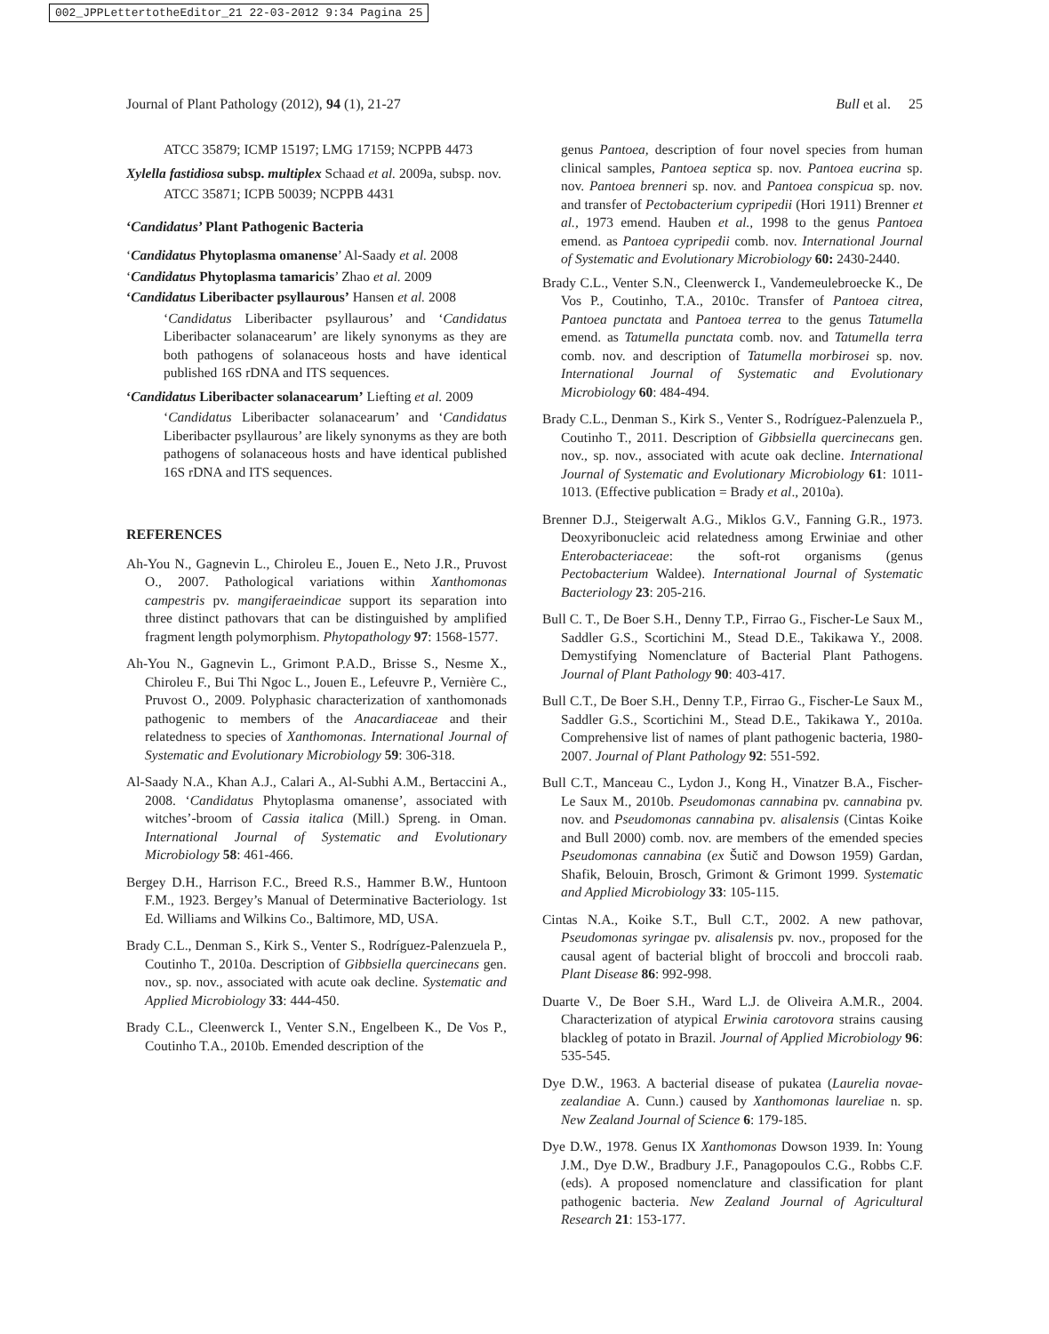002_JPPLettertotheEditor_21 22-03-2012 9:34 Pagina 25
Journal of Plant Pathology (2012), 94 (1), 21-27 Bull et al. 25
ATCC 35879; ICMP 15197; LMG 17159; NCPPB 4473
Xylella fastidiosa subsp. multiplex Schaad et al. 2009a, subsp. nov.
ATCC 35871; ICPB 50039; NCPPB 4431
‘Candidatus’ Plant Pathogenic Bacteria
‘Candidatus Phytoplasma omanense’ Al-Saady et al. 2008
‘Candidatus Phytoplasma tamaricis’ Zhao et al. 2009
‘Candidatus Liberibacter psyllaurous’ Hansen et al. 2008
‘Candidatus Liberibacter psyllaurous’ and ‘Candidatus Liberibacter solanacearum’ are likely synonyms as they are both pathogens of solanaceous hosts and have identical published 16S rDNA and ITS sequences.
‘Candidatus Liberibacter solanacearum’ Liefting et al. 2009
‘Candidatus Liberibacter solanacearum’ and ‘Candidatus Liberibacter psyllaurous’ are likely synonyms as they are both pathogens of solanaceous hosts and have identical published 16S rDNA and ITS sequences.
REFERENCES
Ah-You N., Gagnevin L., Chiroleu E., Jouen E., Neto J.R., Pruvost O., 2007. Pathological variations within Xanthomonas campestris pv. mangiferaeindicae support its separation into three distinct pathovars that can be distinguished by amplified fragment length polymorphism. Phytopathology 97: 1568-1577.
Ah-You N., Gagnevin L., Grimont P.A.D., Brisse S., Nesme X., Chiroleu F., Bui Thi Ngoc L., Jouen E., Lefeuvre P., Vernière C., Pruvost O., 2009. Polyphasic characterization of xanthomonads pathogenic to members of the Anacardiaceae and their relatedness to species of Xanthomonas. International Journal of Systematic and Evolutionary Microbiology 59: 306-318.
Al-Saady N.A., Khan A.J., Calari A., Al-Subhi A.M., Bertaccini A., 2008. ‘Candidatus Phytoplasma omanense’, associated with witches’-broom of Cassia italica (Mill.) Spreng. in Oman. International Journal of Systematic and Evolutionary Microbiology 58: 461-466.
Bergey D.H., Harrison F.C., Breed R.S., Hammer B.W., Huntoon F.M., 1923. Bergey’s Manual of Determinative Bacteriology. 1st Ed. Williams and Wilkins Co., Baltimore, MD, USA.
Brady C.L., Denman S., Kirk S., Venter S., Rodríguez-Palenzuela P., Coutinho T., 2010a. Description of Gibbsiella quercinecans gen. nov., sp. nov., associated with acute oak decline. Systematic and Applied Microbiology 33: 444-450.
Brady C.L., Cleenwerck I., Venter S.N., Engelbeen K., De Vos P., Coutinho T.A., 2010b. Emended description of the
genus Pantoea, description of four novel species from human clinical samples, Pantoea septica sp. nov. Pantoea eucrina sp. nov. Pantoea brenneri sp. nov. and Pantoea conspicua sp. nov. and transfer of Pectobacterium cypripedii (Hori 1911) Brenner et al., 1973 emend. Hauben et al., 1998 to the genus Pantoea emend. as Pantoea cypripedii comb. nov. International Journal of Systematic and Evolutionary Microbiology 60: 2430-2440.
Brady C.L., Venter S.N., Cleenwerck I., Vandemeulebroecke K., De Vos P., Coutinho, T.A., 2010c. Transfer of Pantoea citrea, Pantoea punctata and Pantoea terrea to the genus Tatumella emend. as Tatumella punctata comb. nov. and Tatumella terra comb. nov. and description of Tatumella morbirosei sp. nov. International Journal of Systematic and Evolutionary Microbiology 60: 484-494.
Brady C.L., Denman S., Kirk S., Venter S., Rodríguez-Palenzuela P., Coutinho T., 2011. Description of Gibbsiella quercinecans gen. nov., sp. nov., associated with acute oak decline. International Journal of Systematic and Evolutionary Microbiology 61: 1011-1013. (Effective publication = Brady et al., 2010a).
Brenner D.J., Steigerwalt A.G., Miklos G.V., Fanning G.R., 1973. Deoxyribonucleic acid relatedness among Erwiniae and other Enterobacteriaceae: the soft-rot organisms (genus Pectobacterium Waldee). International Journal of Systematic Bacteriology 23: 205-216.
Bull C. T., De Boer S.H., Denny T.P., Firrao G., Fischer-Le Saux M., Saddler G.S., Scortichini M., Stead D.E., Takikawa Y., 2008. Demystifying Nomenclature of Bacterial Plant Pathogens. Journal of Plant Pathology 90: 403-417.
Bull C.T., De Boer S.H., Denny T.P., Firrao G., Fischer-Le Saux M., Saddler G.S., Scortichini M., Stead D.E., Takikawa Y., 2010a. Comprehensive list of names of plant pathogenic bacteria, 1980-2007. Journal of Plant Pathology 92: 551-592.
Bull C.T., Manceau C., Lydon J., Kong H., Vinatzer B.A., Fischer-Le Saux M., 2010b. Pseudomonas cannabina pv. cannabina pv. nov. and Pseudomonas cannabina pv. alisalensis (Cintas Koike and Bull 2000) comb. nov. are members of the emended species Pseudomonas cannabina (ex Šutič and Dowson 1959) Gardan, Shafik, Belouin, Brosch, Grimont & Grimont 1999. Systematic and Applied Microbiology 33: 105-115.
Cintas N.A., Koike S.T., Bull C.T., 2002. A new pathovar, Pseudomonas syringae pv. alisalensis pv. nov., proposed for the causal agent of bacterial blight of broccoli and broccoli raab. Plant Disease 86: 992-998.
Duarte V., De Boer S.H., Ward L.J. de Oliveira A.M.R., 2004. Characterization of atypical Erwinia carotovora strains causing blackleg of potato in Brazil. Journal of Applied Microbiology 96: 535-545.
Dye D.W., 1963. A bacterial disease of pukatea (Laurelia novae-zealandiae A. Cunn.) caused by Xanthomonas laureliae n. sp. New Zealand Journal of Science 6: 179-185.
Dye D.W., 1978. Genus IX Xanthomonas Dowson 1939. In: Young J.M., Dye D.W., Bradbury J.F., Panagopoulos C.G., Robbs C.F. (eds). A proposed nomenclature and classification for plant pathogenic bacteria. New Zealand Journal of Agricultural Research 21: 153-177.